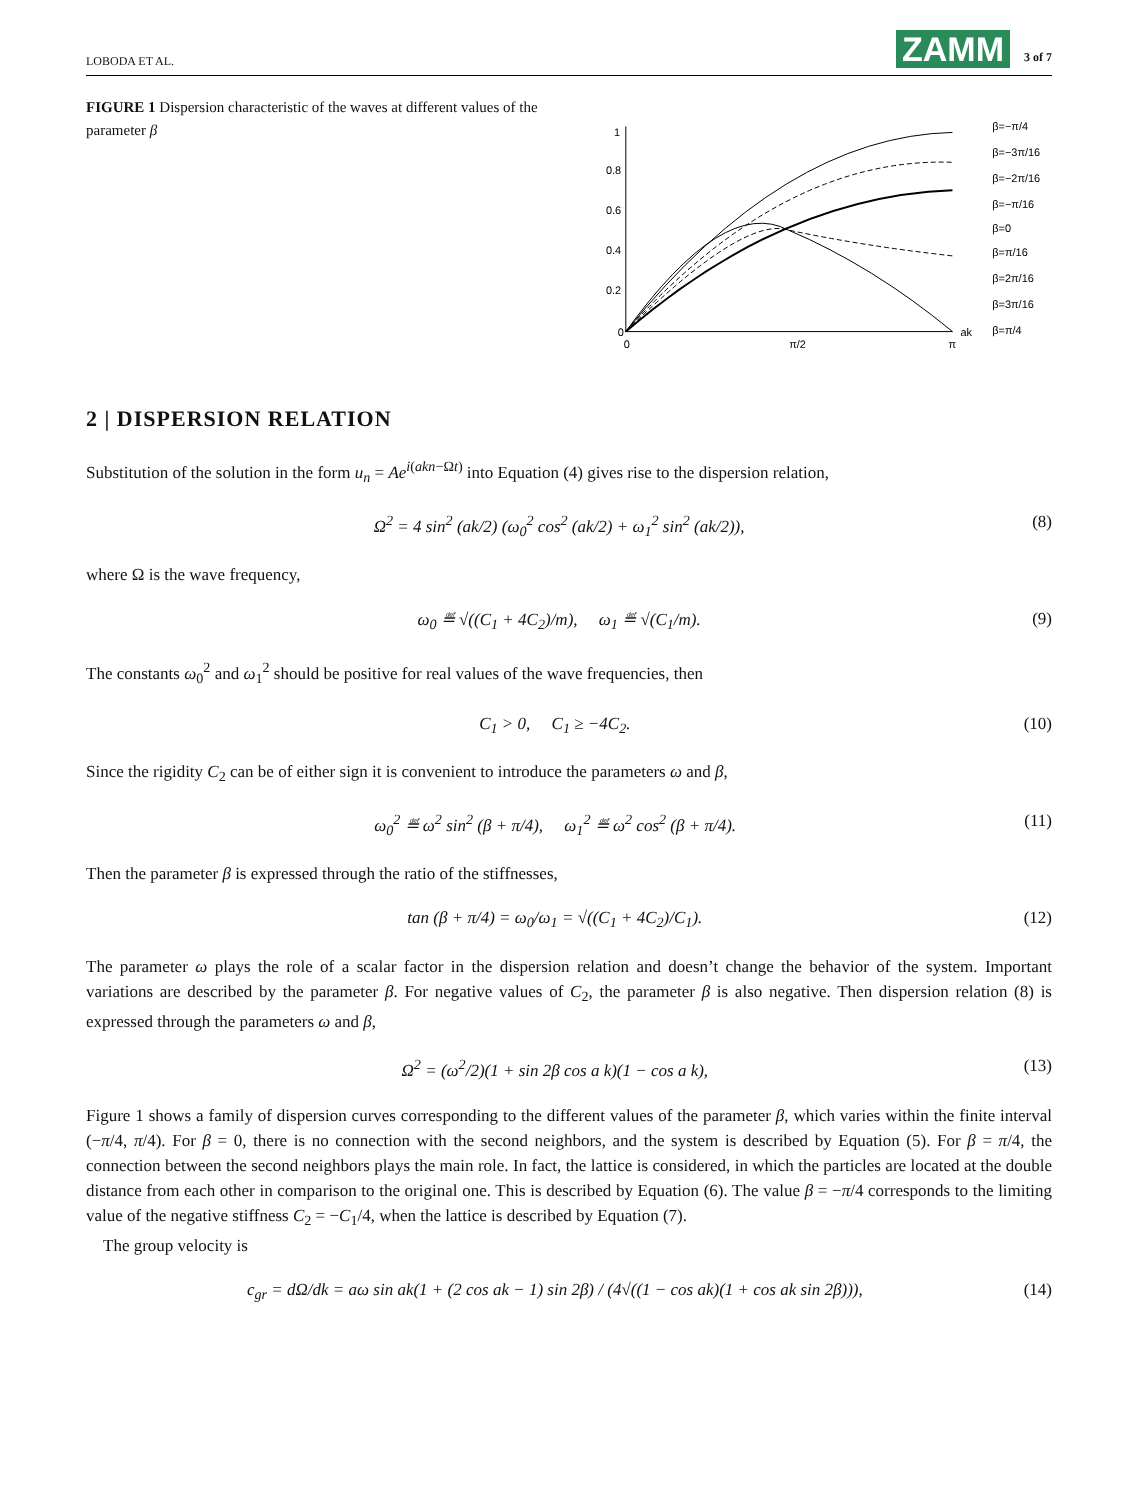LOBODA ET AL. ZAMM 3 of 7
FIGURE 1 Dispersion characteristic of the waves at different values of the parameter β
1
0.8
0.6
0.4
0.2
0
0
π/2
π
ak
β=−π/4
β=−3π/16
β=−2π/16
β=−π/16
β=0
β=π/16
β=2π/16
β=3π/16
β=π/4
2 | DISPERSION RELATION
Substitution of the solution in the form u<sub>n</sub> = Ae<sup>i(akn−Ωt)</sup> into Equation (4) gives rise to the dispersion relation,
Ω<sup>2</sup> = 4 sin<sup>2</sup> (ak/2) (ω<sub>0</sub><sup>2</sup> cos<sup>2</sup> (ak/2) + ω<sub>1</sub><sup>2</sup> sin<sup>2</sup> (ak/2)), (8)
where Ω is the wave frequency,
ω<sub>0</sub> ≝ √((C<sub>1</sub> + 4C<sub>2</sub>)/m), ω<sub>1</sub> ≝ √(C<sub>1</sub>/m). (9)
The constants ω<sub>0</sub><sup>2</sup> and ω<sub>1</sub><sup>2</sup> should be positive for real values of the wave frequencies, then
C<sub>1</sub> > 0, C<sub>1</sub> ≥ −4C<sub>2</sub>. (10)
Since the rigidity C<sub>2</sub> can be of either sign it is convenient to introduce the parameters ω and β,
ω<sub>0</sub><sup>2</sup> ≝ ω<sup>2</sup> sin<sup>2</sup> (β + π/4), ω<sub>1</sub><sup>2</sup> ≝ ω<sup>2</sup> cos<sup>2</sup> (β + π/4). (11)
Then the parameter β is expressed through the ratio of the stiffnesses,
tan (β + π/4) = ω<sub>0</sub>/ω<sub>1</sub> = √((C<sub>1</sub> + 4C<sub>2</sub>)/C<sub>1</sub>). (12)
The parameter ω plays the role of a scalar factor in the dispersion relation and doesn’t change the behavior of the system. Important variations are described by the parameter β. For negative values of C<sub>2</sub>, the parameter β is also negative. Then dispersion relation (8) is expressed through the parameters ω and β,
Ω<sup>2</sup> = (ω<sup>2</sup>/2)(1 + sin 2β cos a k)(1 − cos a k), (13)
Figure 1 shows a family of dispersion curves corresponding to the different values of the parameter β, which varies within the finite interval (−π/4, π/4). For β = 0, there is no connection with the second neighbors, and the system is described by Equation (5). For β = π/4, the connection between the second neighbors plays the main role. In fact, the lattice is considered, in which the particles are located at the double distance from each other in comparison to the original one. This is described by Equation (6). The value β = −π/4 corresponds to the limiting value of the negative stiffness C<sub>2</sub> = −C<sub>1</sub>/4, when the lattice is described by Equation (7).
The group velocity is
c<sub>gr</sub> = dΩ/dk = aω sin ak(1 + (2 cos ak − 1) sin 2β) / (4√((1 − cos ak)(1 + cos ak sin 2β))), (14)